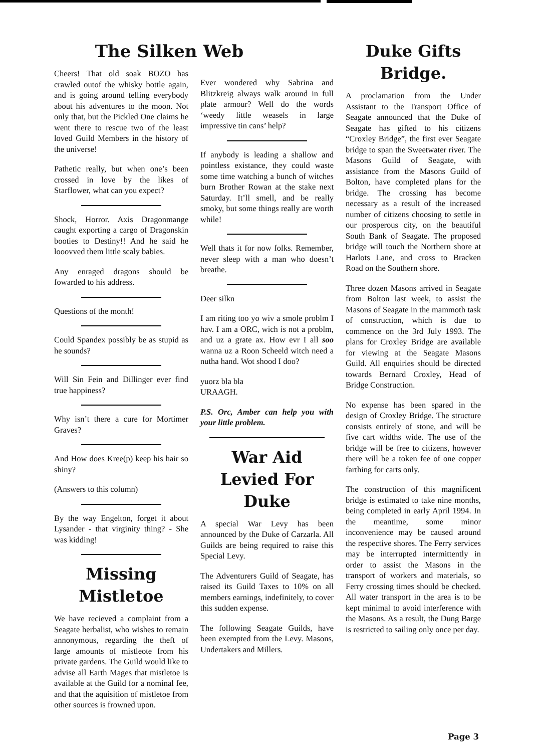The Silken Web
Cheers! That old soak BOZO has crawled outof the whisky bottle again, and is going around telling everybody about his adventures to the moon. Not only that, but the Pickled One claims he went there to rescue two of the least loved Guild Members in the history of the universe!
Pathetic really, but when one’s been crossed in love by the likes of Starflower, what can you expect?
Shock, Horror. Axis Dragonmange caught exporting a cargo of Dragonskin booties to Destiny!! And he said he looovved them little scaly babies.
Any enraged dragons should be fowarded to his address.
Questions of the month!
Could Spandex possibly be as stupid as he sounds?
Will Sin Fein and Dillinger ever find true happiness?
Why isn’t there a cure for Mortimer Graves?
And How does Kree(p) keep his hair so shiny?
(Answers to this column)
By the way Engelton, forget it about Lysander - that virginity thing? - She was kidding!
Missing Mistletoe
We have recieved a complaint from a Seagate herbalist, who wishes to remain annonymous, regarding the theft of large amounts of mistleote from his private gardens. The Guild would like to advise all Earth Mages that mistletoe is available at the Guild for a nominal fee, and that the aquisition of mistletoe from other sources is frowned upon.
Ever wondered why Sabrina and Blitzkreig always walk around in full plate armour? Well do the words ‘weedy little weasels in large impressive tin cans’ help?
If anybody is leading a shallow and pointless existance, they could waste some time watching a bunch of witches burn Brother Rowan at the stake next Saturday. It’ll smell, and be really smoky, but some things really are worth while!
Well thats it for now folks. Remember, never sleep with a man who doesn’t breathe.
Deer silkn
I am riting too yo wiv a smole problm I hav. I am a ORC, wich is not a problm, and uz a grate ax. How evr I all soo wanna uz a Roon Scheeld witch need a nutha hand. Wot shood I doo?
yuorz bla bla
URAAGH.
P.S. Orc, Amber can help you with your little problem.
War Aid Levied For Duke
A special War Levy has been announced by the Duke of Carzarla. All Guilds are being required to raise this Special Levy.
The Adventurers Guild of Seagate, has raised its Guild Taxes to 10% on all members earnings, indefinitely, to cover this sudden expense.
The following Seagate Guilds, have been exempted from the Levy. Masons, Undertakers and Millers.
Duke Gifts Bridge.
A proclamation from the Under Assistant to the Transport Office of Seagate announced that the Duke of Seagate has gifted to his citizens “Croxley Bridge”, the first ever Seagate bridge to span the Sweetwater river. The Masons Guild of Seagate, with assistance from the Masons Guild of Bolton, have completed plans for the bridge. The crossing has become necessary as a result of the increased number of citizens choosing to settle in our prosperous city, on the beautiful South Bank of Seagate. The proposed bridge will touch the Northern shore at Harlots Lane, and cross to Bracken Road on the Southern shore.
Three dozen Masons arrived in Seagate from Bolton last week, to assist the Masons of Seagate in the mammoth task of construction, which is due to commence on the 3rd July 1993. The plans for Croxley Bridge are available for viewing at the Seagate Masons Guild. All enquiries should be directed towards Bernard Croxley, Head of Bridge Construction.
No expense has been spared in the design of Croxley Bridge. The structure consists entirely of stone, and will be five cart widths wide. The use of the bridge will be free to citizens, however there will be a token fee of one copper farthing for carts only.
The construction of this magnificent bridge is estimated to take nine months, being completed in early April 1994. In the meantime, some minor inconvenience may be caused around the respective shores. The Ferry services may be interrupted intermittently in order to assist the Masons in the transport of workers and materials, so Ferry crossing times should be checked. All water transport in the area is to be kept minimal to avoid interference with the Masons. As a result, the Dung Barge is restricted to sailing only once per day.
Page 3